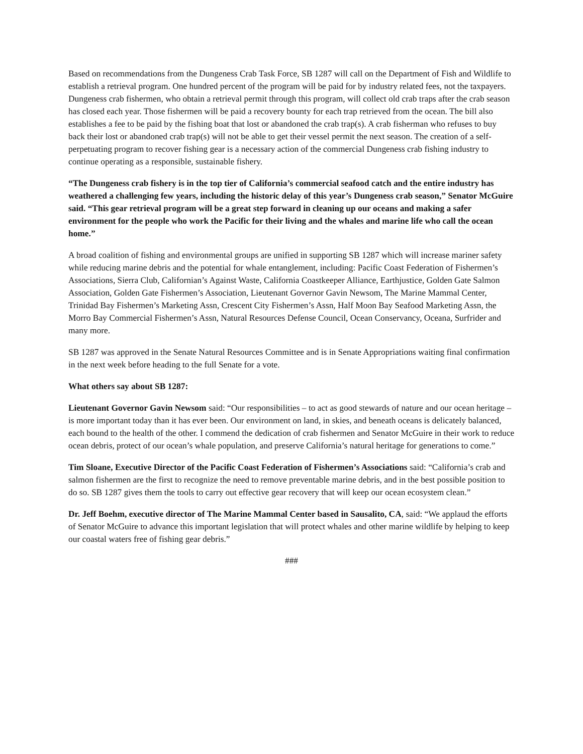Based on recommendations from the Dungeness Crab Task Force, SB 1287 will call on the Department of Fish and Wildlife to establish a retrieval program. One hundred percent of the program will be paid for by industry related fees, not the taxpayers. Dungeness crab fishermen, who obtain a retrieval permit through this program, will collect old crab traps after the crab season has closed each year. Those fishermen will be paid a recovery bounty for each trap retrieved from the ocean. The bill also establishes a fee to be paid by the fishing boat that lost or abandoned the crab trap(s). A crab fisherman who refuses to buy back their lost or abandoned crab trap(s) will not be able to get their vessel permit the next season. The creation of a self-perpetuating program to recover fishing gear is a necessary action of the commercial Dungeness crab fishing industry to continue operating as a responsible, sustainable fishery.
“The Dungeness crab fishery is in the top tier of California’s commercial seafood catch and the entire industry has weathered a challenging few years, including the historic delay of this year’s Dungeness crab season,” Senator McGuire said. “This gear retrieval program will be a great step forward in cleaning up our oceans and making a safer environment for the people who work the Pacific for their living and the whales and marine life who call the ocean home.”
A broad coalition of fishing and environmental groups are unified in supporting SB 1287 which will increase mariner safety while reducing marine debris and the potential for whale entanglement, including: Pacific Coast Federation of Fishermen’s Associations, Sierra Club, Californian’s Against Waste, California Coastkeeper Alliance, Earthjustice, Golden Gate Salmon Association, Golden Gate Fishermen’s Association, Lieutenant Governor Gavin Newsom, The Marine Mammal Center, Trinidad Bay Fishermen’s Marketing Assn, Crescent City Fishermen’s Assn, Half Moon Bay Seafood Marketing Assn, the Morro Bay Commercial Fishermen’s Assn, Natural Resources Defense Council, Ocean Conservancy, Oceana, Surfrider and many more.
SB 1287 was approved in the Senate Natural Resources Committee and is in Senate Appropriations waiting final confirmation in the next week before heading to the full Senate for a vote.
What others say about SB 1287:
Lieutenant Governor Gavin Newsom said: “Our responsibilities – to act as good stewards of nature and our ocean heritage – is more important today than it has ever been. Our environment on land, in skies, and beneath oceans is delicately balanced, each bound to the health of the other. I commend the dedication of crab fishermen and Senator McGuire in their work to reduce ocean debris, protect of our ocean’s whale population, and preserve California’s natural heritage for generations to come.”
Tim Sloane, Executive Director of the Pacific Coast Federation of Fishermen’s Associations said: “California’s crab and salmon fishermen are the first to recognize the need to remove preventable marine debris, and in the best possible position to do so. SB 1287 gives them the tools to carry out effective gear recovery that will keep our ocean ecosystem clean.”
Dr. Jeff Boehm, executive director of The Marine Mammal Center based in Sausalito, CA, said: “We applaud the efforts of Senator McGuire to advance this important legislation that will protect whales and other marine wildlife by helping to keep our coastal waters free of fishing gear debris.”
###